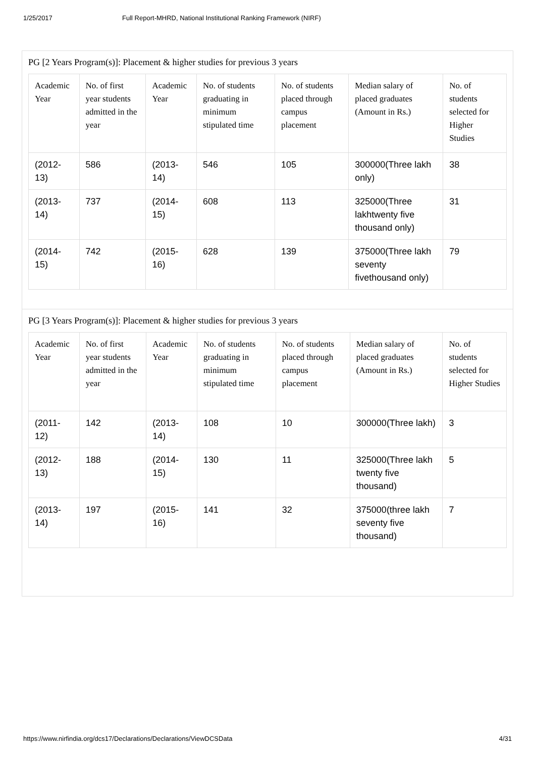1/25/2017 Full Report-MHRD, National Institutional Ranking Framework (NIRF)
PG [2 Years Program(s)]: Placement & higher studies for previous 3 years
| Academic Year | No. of first year students admitted in the year | Academic Year | No. of students graduating in minimum stipulated time | No. of students placed through campus placement | Median salary of placed graduates (Amount in Rs.) | No. of students selected for Higher Studies |
| --- | --- | --- | --- | --- | --- | --- |
| (2012-13) | 586 | (2013-14) | 546 | 105 | 300000(Three lakh only) | 38 |
| (2013-14) | 737 | (2014-15) | 608 | 113 | 325000(Three lakhtwenty five thousand only) | 31 |
| (2014-15) | 742 | (2015-16) | 628 | 139 | 375000(Three lakh seventy fivethousand only) | 79 |
PG [3 Years Program(s)]: Placement & higher studies for previous 3 years
| Academic Year | No. of first year students admitted in the year | Academic Year | No. of students graduating in minimum stipulated time | No. of students placed through campus placement | Median salary of placed graduates (Amount in Rs.) | No. of students selected for Higher Studies |
| --- | --- | --- | --- | --- | --- | --- |
| (2011-12) | 142 | (2013-14) | 108 | 10 | 300000(Three lakh) | 3 |
| (2012-13) | 188 | (2014-15) | 130 | 11 | 325000(Three lakh twenty five thousand) | 5 |
| (2013-14) | 197 | (2015-16) | 141 | 32 | 375000(three lakh seventy five thousand) | 7 |
https://www.nirfindia.org/dcs17/Declarations/Declarations/ViewDCSData 4/31